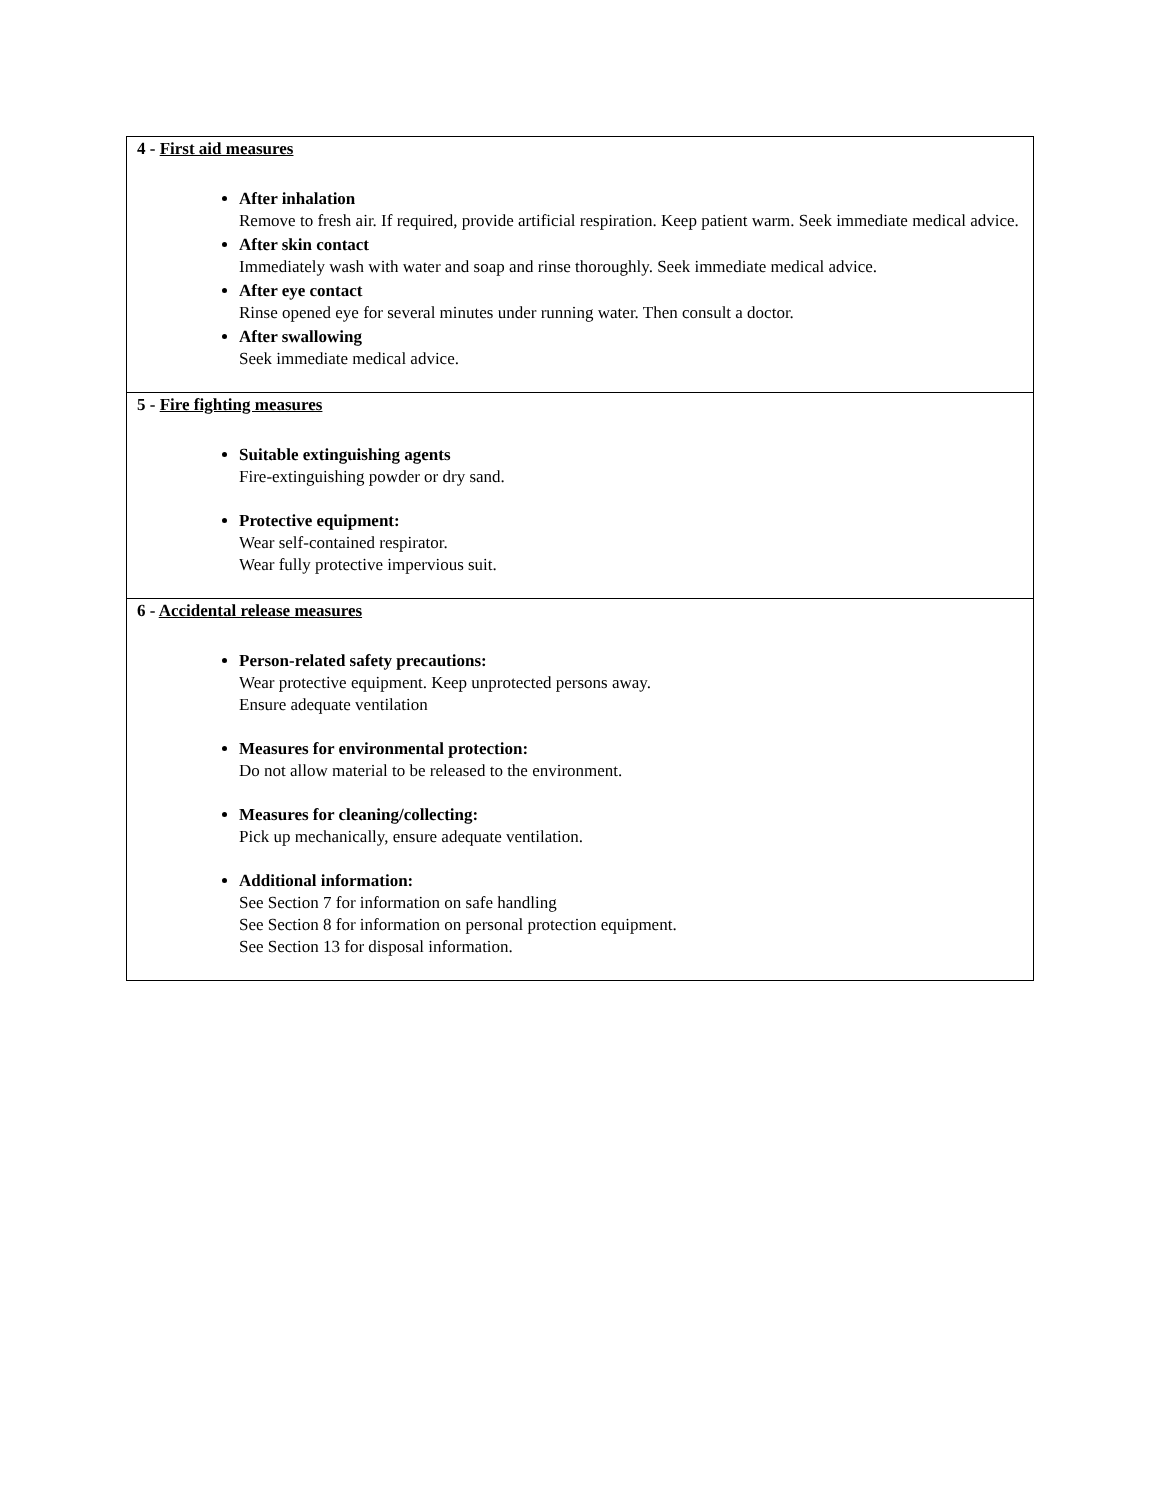4 - First aid measures
After inhalation
Remove to fresh air. If required, provide artificial respiration. Keep patient warm. Seek immediate medical advice.
After skin contact
Immediately wash with water and soap and rinse thoroughly. Seek immediate medical advice.
After eye contact
Rinse opened eye for several minutes under running water. Then consult a doctor.
After swallowing
Seek immediate medical advice.
5 - Fire fighting measures
Suitable extinguishing agents
Fire-extinguishing powder or dry sand.
Protective equipment:
Wear self-contained respirator.
Wear fully protective impervious suit.
6 - Accidental release measures
Person-related safety precautions:
Wear protective equipment. Keep unprotected persons away.
Ensure adequate ventilation
Measures for environmental protection:
Do not allow material to be released to the environment.
Measures for cleaning/collecting:
Pick up mechanically, ensure adequate ventilation.
Additional information:
See Section 7 for information on safe handling
See Section 8 for information on personal protection equipment.
See Section 13 for disposal information.